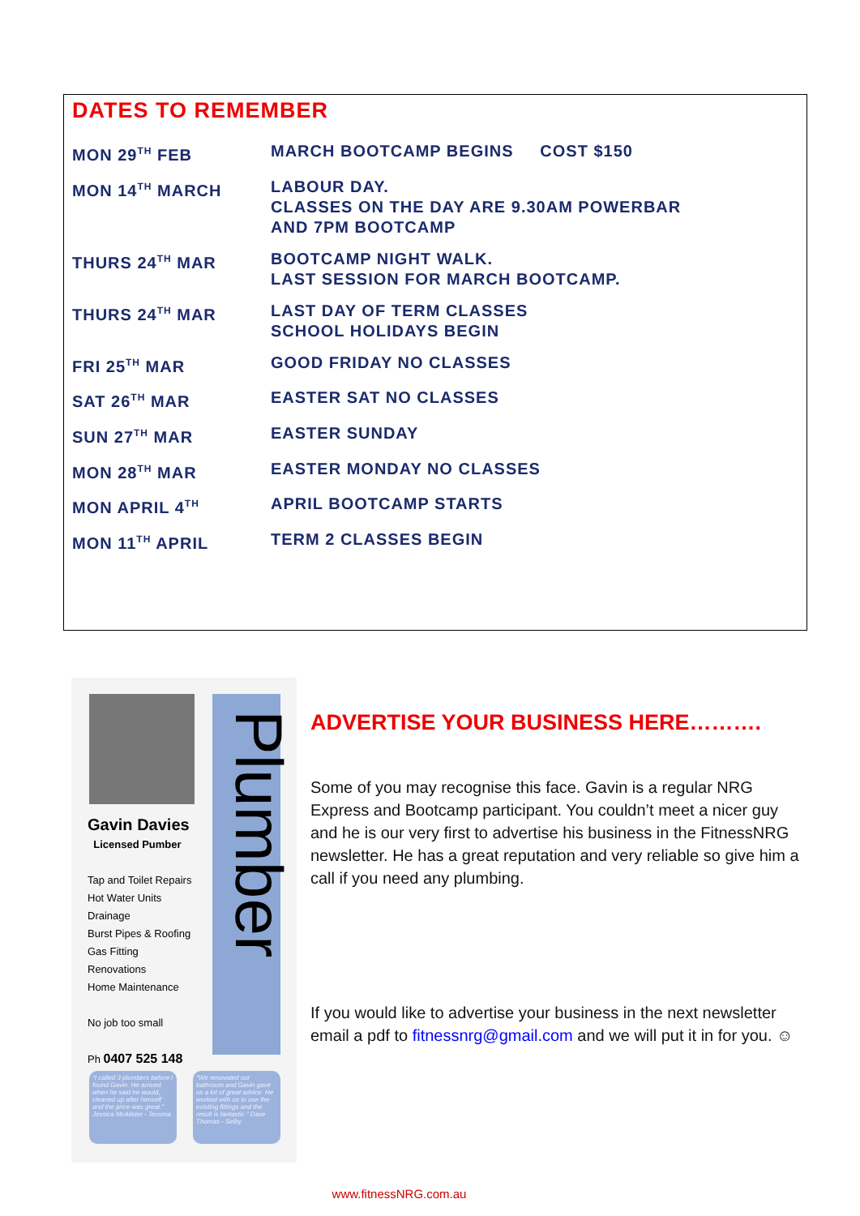DATES TO REMEMBER
| MON 29<sup>TH</sup> FEB | MARCH BOOTCAMP BEGINS COST $150 |
| MON 14<sup>TH</sup> MARCH | LABOUR DAY. CLASSES ON THE DAY ARE 9.30AM POWERBAR AND 7PM BOOTCAMP |
| THURS 24<sup>TH</sup> MAR | BOOTCAMP NIGHT WALK. LAST SESSION FOR MARCH BOOTCAMP. |
| THURS 24<sup>TH</sup> MAR | LAST DAY OF TERM CLASSES SCHOOL HOLIDAYS BEGIN |
| FRI 25<sup>TH</sup> MAR | GOOD FRIDAY NO CLASSES |
| SAT 26<sup>TH</sup> MAR | EASTER SAT NO CLASSES |
| SUN 27<sup>TH</sup> MAR | EASTER SUNDAY |
| MON 28<sup>TH</sup> MAR | EASTER MONDAY NO CLASSES |
| MON APRIL 4<sup>TH</sup> | APRIL BOOTCAMP STARTS |
| MON 11<sup>TH</sup> APRIL | TERM 2 CLASSES BEGIN |
Plumber
Gavin Davies
Licensed Pumber
Tap and Toilet Repairs
Hot Water Units
Drainage
Burst Pipes & Roofing
Gas Fitting
Renovations
Home Maintenance
No job too small
Ph 0407 525 148
"I called 3 plumbers before I found Gavin. He arrived when he said he would, cleaned up after himself and the price was great." Jessica McAlister - Tecoma
"We renovated our bathroom and Gavin gave us a lot of great advice. He worked with us to use the existing fittings and the result is fantastic." Dave Thomas - Selby
ADVERTISE YOUR BUSINESS HERE……….
Some of you may recognise this face. Gavin is a regular NRG Express and Bootcamp participant. You couldn’t meet a nicer guy and he is our very first to advertise his business in the FitnessNRG newsletter. He has a great reputation and very reliable so give him a call if you need any plumbing.
If you would like to advertise your business in the next newsletter email a pdf to fitnessnrg@gmail.com and we will put it in for you. ☺
www.fitnessNRG.com.au